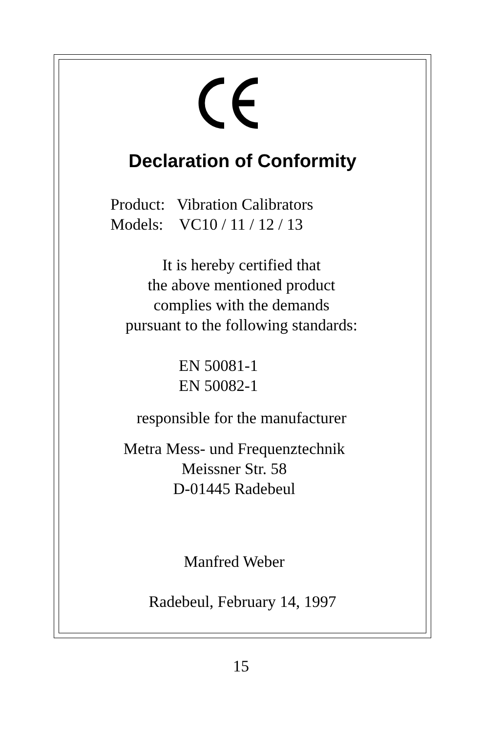Declaration of Conformity
Product: Vibration Calibrators
Models: VC10 / 11 / 12 / 13
It is hereby certified that
the above mentioned product
complies with the demands
pursuant to the following standards:
EN 50081-1
EN 50082-1
responsible for the manufacturer
Metra Mess- und Frequenztechnik
Meissner Str. 58
D-01445 Radebeul
Manfred Weber
Radebeul, February 14, 1997
15